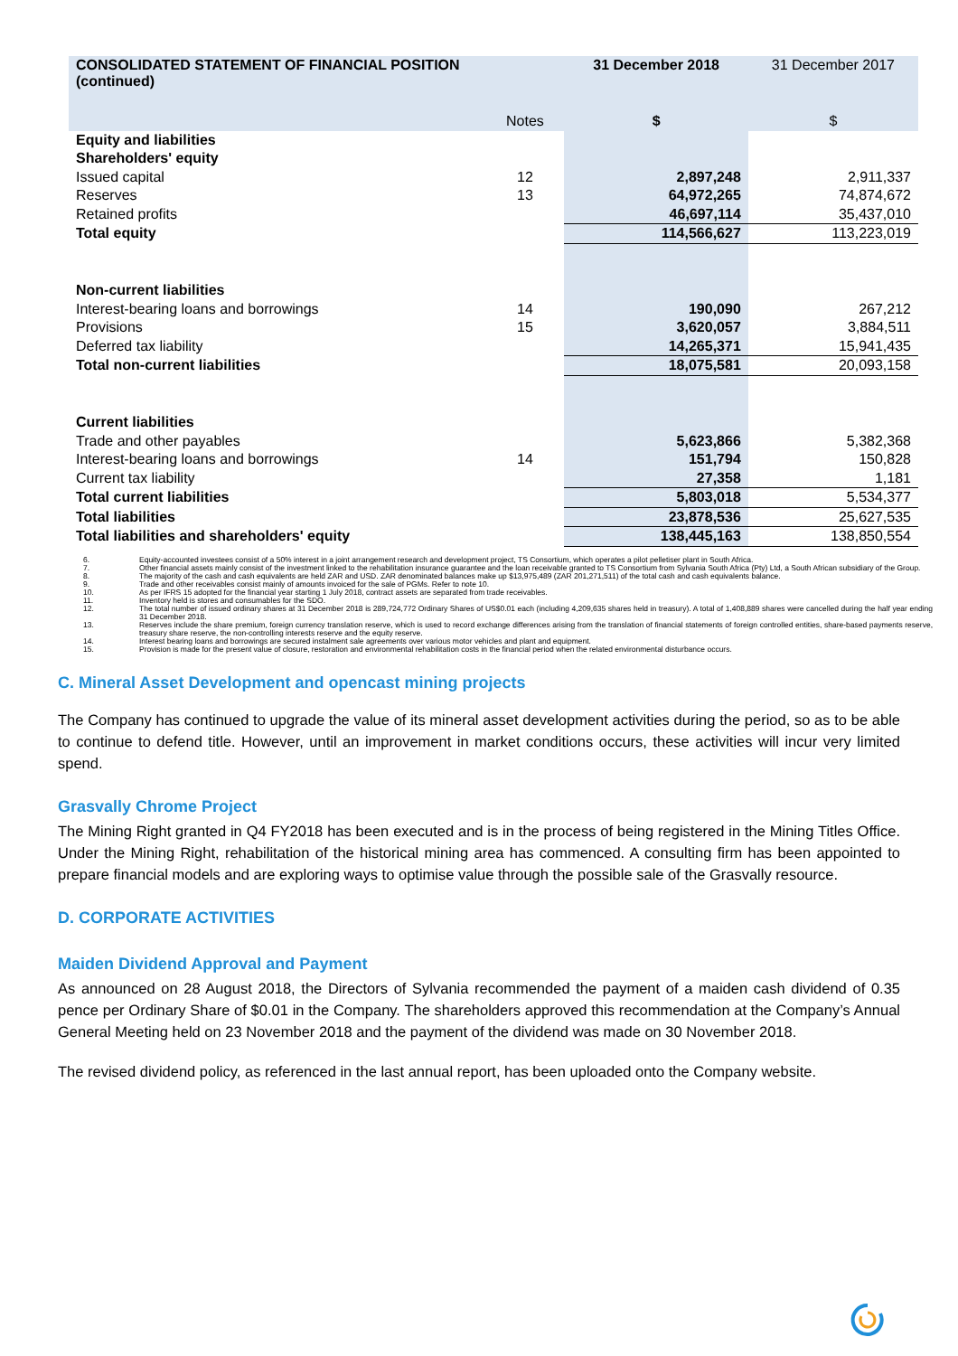| CONSOLIDATED STATEMENT OF FINANCIAL POSITION (continued) | | 31 December 2018 | 31 December 2017 |
| | Notes | $ | $ |
| Equity and liabilities | | | |
| Shareholders' equity | | | |
| Issued capital | 12 | 2,897,248 | 2,911,337 |
| Reserves | 13 | 64,972,265 | 74,874,672 |
| Retained profits | | 46,697,114 | 35,437,010 |
| Total equity | | 114,566,627 | 113,223,019 |
| Non-current liabilities | | | |
| Interest-bearing loans and borrowings | 14 | 190,090 | 267,212 |
| Provisions | 15 | 3,620,057 | 3,884,511 |
| Deferred tax liability | | 14,265,371 | 15,941,435 |
| Total non-current liabilities | | 18,075,581 | 20,093,158 |
| Current liabilities | | | |
| Trade and other payables | | 5,623,866 | 5,382,368 |
| Interest-bearing loans and borrowings | 14 | 151,794 | 150,828 |
| Current tax liability | | 27,358 | 1,181 |
| Total current liabilities | | 5,803,018 | 5,534,377 |
| Total liabilities | | 23,878,536 | 25,627,535 |
| Total liabilities and shareholders' equity | | 138,445,163 | 138,850,554 |
6. Equity-accounted investees consist of a 50% interest in a joint arrangement research and development project, TS Consortium, which operates a pilot pelletiser plant in South Africa.
7. Other financial assets mainly consist of the investment linked to the rehabilitation insurance guarantee and the loan receivable granted to TS Consortium from Sylvania South Africa (Pty) Ltd, a South African subsidiary of the Group.
8. The majority of the cash and cash equivalents are held ZAR and USD. ZAR denominated balances make up $13,975,489 (ZAR 201,271,511) of the total cash and cash equivalents balance.
9. Trade and other receivables consist mainly of amounts invoiced for the sale of PGMs. Refer to note 10.
10. As per IFRS 15 adopted for the financial year starting 1 July 2018, contract assets are separated from trade receivables.
11. Inventory held is stores and consumables for the SDO.
12. The total number of issued ordinary shares at 31 December 2018 is 289,724,772 Ordinary Shares of US$0.01 each (including 4,209,635 shares held in treasury). A total of 1,408,889 shares were cancelled during the half year ending 31 December 2018.
13. Reserves include the share premium, foreign currency translation reserve, which is used to record exchange differences arising from the translation of financial statements of foreign controlled entities, share-based payments reserve, treasury share reserve, the non-controlling interests reserve and the equity reserve.
14. Interest bearing loans and borrowings are secured instalment sale agreements over various motor vehicles and plant and equipment.
15. Provision is made for the present value of closure, restoration and environmental rehabilitation costs in the financial period when the related environmental disturbance occurs.
C. Mineral Asset Development and opencast mining projects
The Company has continued to upgrade the value of its mineral asset development activities during the period, so as to be able to continue to defend title. However, until an improvement in market conditions occurs, these activities will incur very limited spend.
Grasvally Chrome Project
The Mining Right granted in Q4 FY2018 has been executed and is in the process of being registered in the Mining Titles Office. Under the Mining Right, rehabilitation of the historical mining area has commenced. A consulting firm has been appointed to prepare financial models and are exploring ways to optimise value through the possible sale of the Grasvally resource.
D. CORPORATE ACTIVITIES
Maiden Dividend Approval and Payment
As announced on 28 August 2018, the Directors of Sylvania recommended the payment of a maiden cash dividend of 0.35 pence per Ordinary Share of $0.01 in the Company. The shareholders approved this recommendation at the Company’s Annual General Meeting held on 23 November 2018 and the payment of the dividend was made on 30 November 2018.
The revised dividend policy, as referenced in the last annual report, has been uploaded onto the Company website.